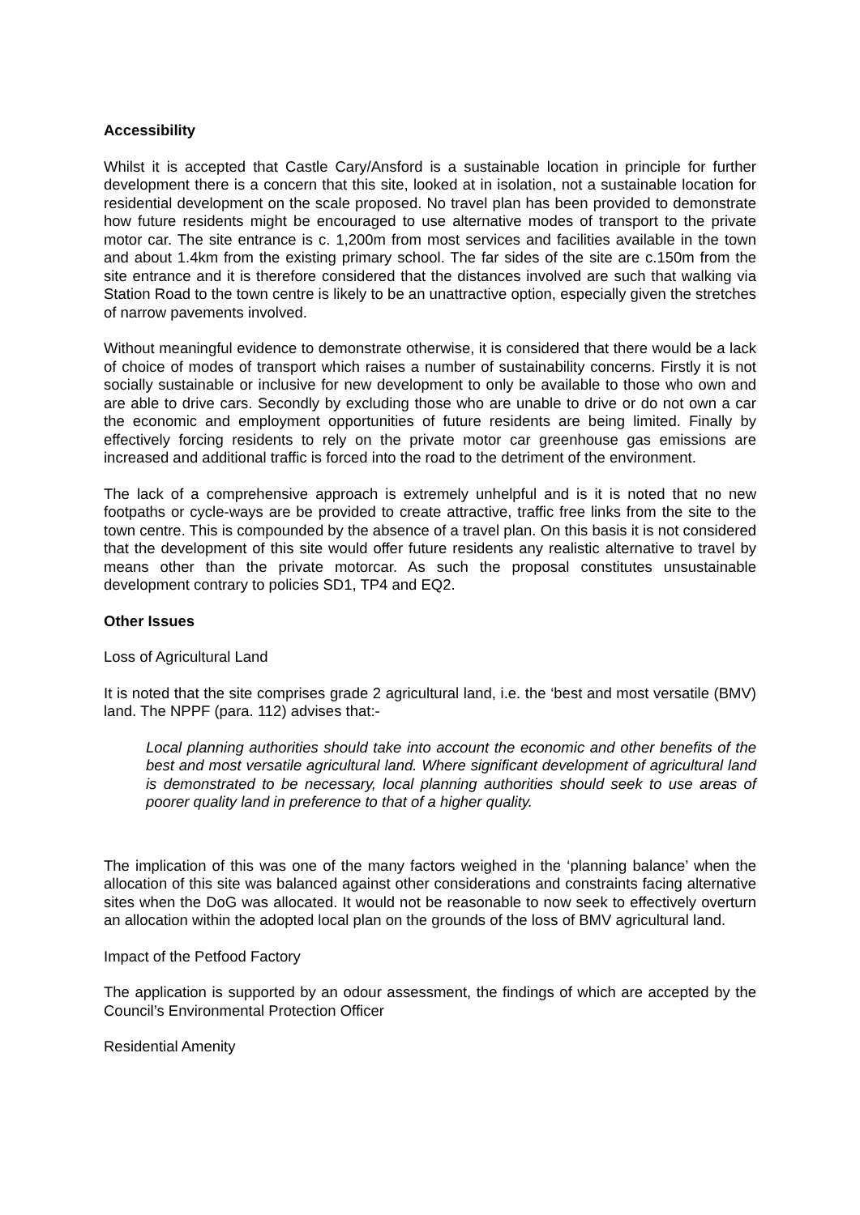Accessibility
Whilst it is accepted that Castle Cary/Ansford is a sustainable location in principle for further development there is a concern that this site, looked at in isolation, not a sustainable location for residential development on the scale proposed. No travel plan has been provided to demonstrate how future residents might be encouraged to use alternative modes of transport to the private motor car. The site entrance is c. 1,200m from most services and facilities available in the town and about 1.4km from the existing primary school. The far sides of the site are c.150m from the site entrance and it is therefore considered that the distances involved are such that walking via Station Road to the town centre is likely to be an unattractive option, especially given the stretches of narrow pavements involved.
Without meaningful evidence to demonstrate otherwise, it is considered that there would be a lack of choice of modes of transport which raises a number of sustainability concerns. Firstly it is not socially sustainable or inclusive for new development to only be available to those who own and are able to drive cars. Secondly by excluding those who are unable to drive or do not own a car the economic and employment opportunities of future residents are being limited. Finally by effectively forcing residents to rely on the private motor car greenhouse gas emissions are increased and additional traffic is forced into the road to the detriment of the environment.
The lack of a comprehensive approach is extremely unhelpful and is it is noted that no new footpaths or cycle-ways are be provided to create attractive, traffic free links from the site to the town centre. This is compounded by the absence of a travel plan. On this basis it is not considered that the development of this site would offer future residents any realistic alternative to travel by means other than the private motorcar. As such the proposal constitutes unsustainable development contrary to policies SD1, TP4 and EQ2.
Other Issues
Loss of Agricultural Land
It is noted that the site comprises grade 2 agricultural land, i.e. the ‘best and most versatile (BMV) land. The NPPF (para. 112) advises that:-
Local planning authorities should take into account the economic and other benefits of the best and most versatile agricultural land. Where significant development of agricultural land is demonstrated to be necessary, local planning authorities should seek to use areas of poorer quality land in preference to that of a higher quality.
The implication of this was one of the many factors weighed in the ‘planning balance’ when the allocation of this site was balanced against other considerations and constraints facing alternative sites when the DoG was allocated. It would not be reasonable to now seek to effectively overturn an allocation within the adopted local plan on the grounds of the loss of BMV agricultural land.
Impact of the Petfood Factory
The application is supported by an odour assessment, the findings of which are accepted by the Council’s Environmental Protection Officer
Residential Amenity